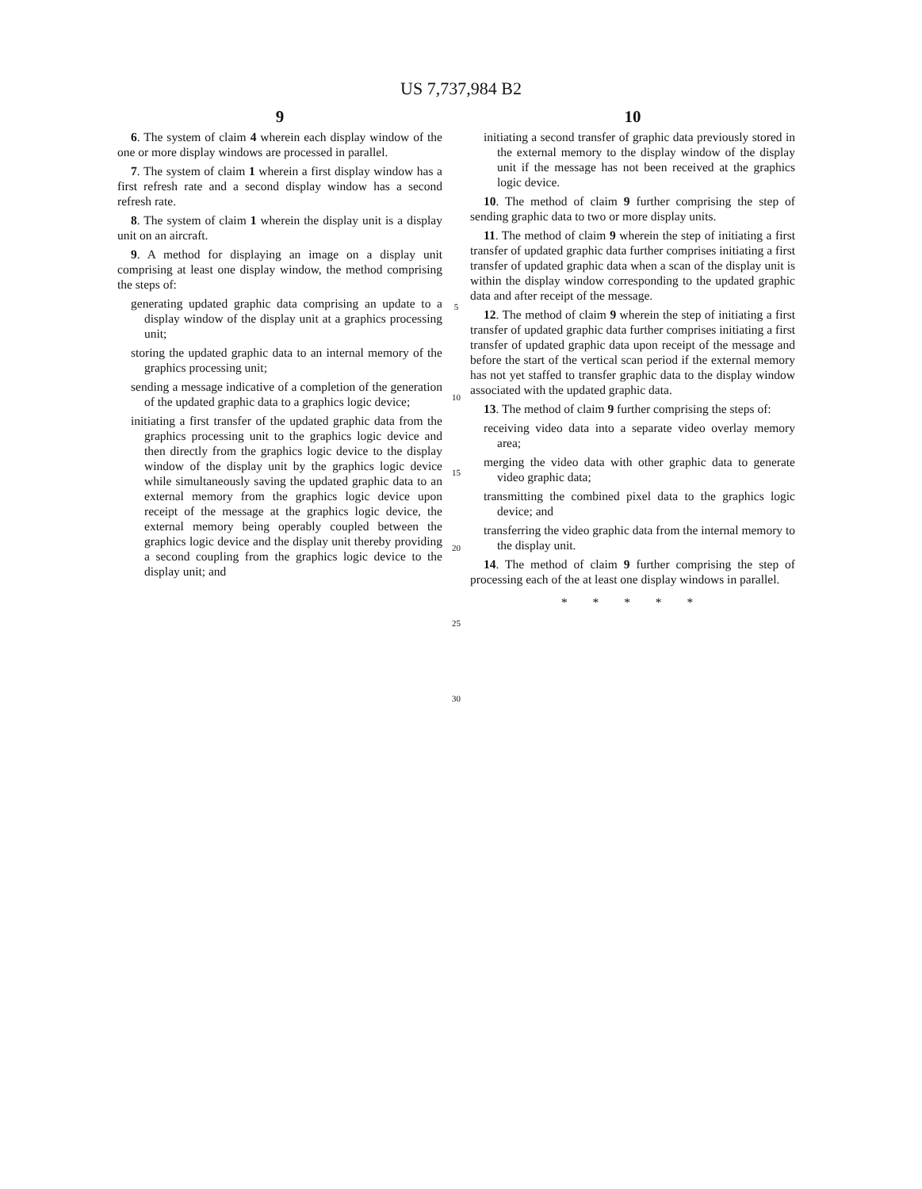US 7,737,984 B2
9
6. The system of claim 4 wherein each display window of the one or more display windows are processed in parallel.
7. The system of claim 1 wherein a first display window has a first refresh rate and a second display window has a second refresh rate.
8. The system of claim 1 wherein the display unit is a display unit on an aircraft.
9. A method for displaying an image on a display unit comprising at least one display window, the method comprising the steps of:
generating updated graphic data comprising an update to a display window of the display unit at a graphics processing unit;
storing the updated graphic data to an internal memory of the graphics processing unit;
sending a message indicative of a completion of the generation of the updated graphic data to a graphics logic device;
initiating a first transfer of the updated graphic data from the graphics processing unit to the graphics logic device and then directly from the graphics logic device to the display window of the display unit by the graphics logic device while simultaneously saving the updated graphic data to an external memory from the graphics logic device upon receipt of the message at the graphics logic device, the external memory being operably coupled between the graphics logic device and the display unit thereby providing a second coupling from the graphics logic device to the display unit; and
5
10
15
20
25
30
10
initiating a second transfer of graphic data previously stored in the external memory to the display window of the display unit if the message has not been received at the graphics logic device.
10. The method of claim 9 further comprising the step of sending graphic data to two or more display units.
11. The method of claim 9 wherein the step of initiating a first transfer of updated graphic data further comprises initiating a first transfer of updated graphic data when a scan of the display unit is within the display window corresponding to the updated graphic data and after receipt of the message.
12. The method of claim 9 wherein the step of initiating a first transfer of updated graphic data further comprises initiating a first transfer of updated graphic data upon receipt of the message and before the start of the vertical scan period if the external memory has not yet staffed to transfer graphic data to the display window associated with the updated graphic data.
13. The method of claim 9 further comprising the steps of:
receiving video data into a separate video overlay memory area;
merging the video data with other graphic data to generate video graphic data;
transmitting the combined pixel data to the graphics logic device; and
transferring the video graphic data from the internal memory to the display unit.
14. The method of claim 9 further comprising the step of processing each of the at least one display windows in parallel.
* * * * *